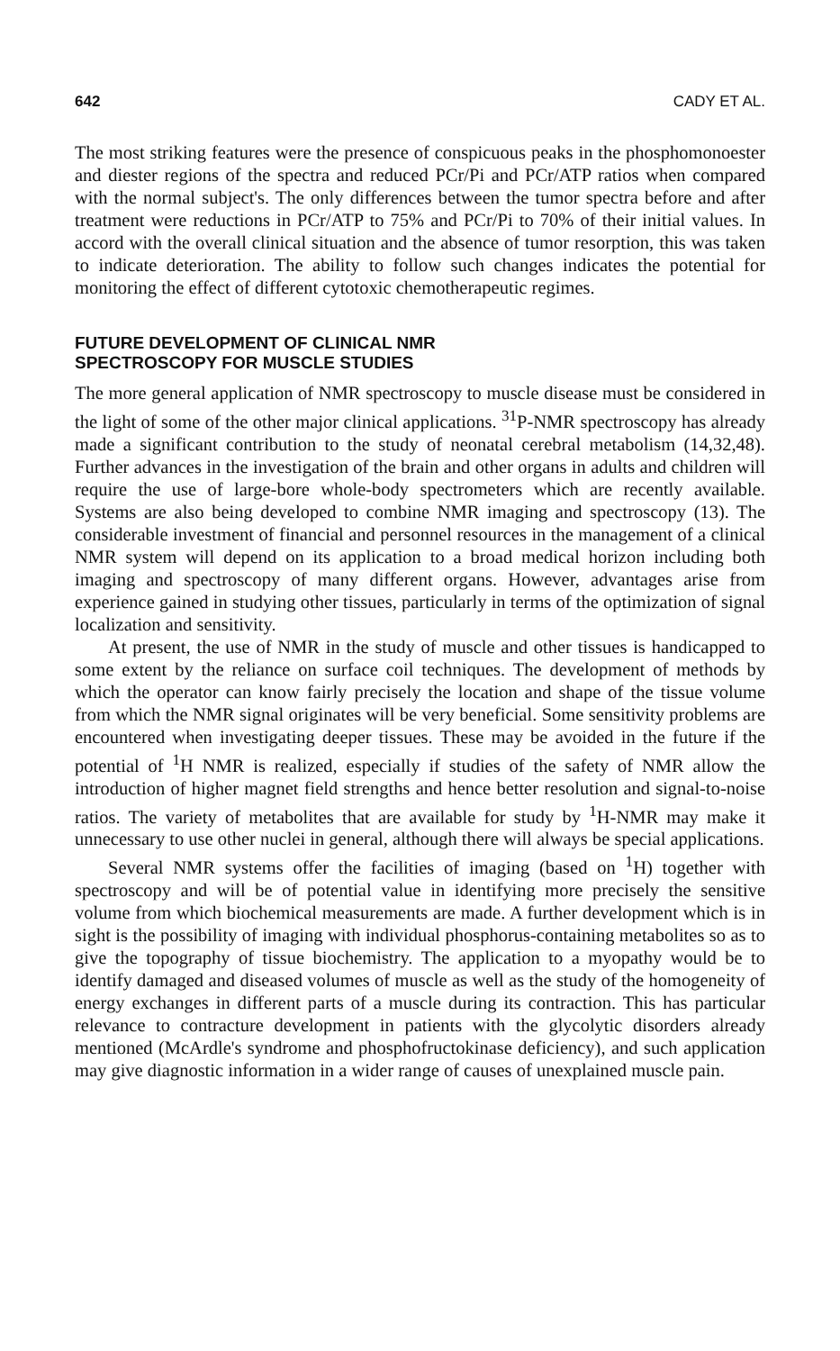642 CADY ET AL.
The most striking features were the presence of conspicuous peaks in the phosphomonoester and diester regions of the spectra and reduced PCr/Pi and PCr/ATP ratios when compared with the normal subject's. The only differences between the tumor spectra before and after treatment were reductions in PCr/ATP to 75% and PCr/Pi to 70% of their initial values. In accord with the overall clinical situation and the absence of tumor resorption, this was taken to indicate deterioration. The ability to follow such changes indicates the potential for monitoring the effect of different cytotoxic chemotherapeutic regimes.
FUTURE DEVELOPMENT OF CLINICAL NMR
SPECTROSCOPY FOR MUSCLE STUDIES
The more general application of NMR spectroscopy to muscle disease must be considered in the light of some of the other major clinical applications. <sup>31</sup>P-NMR spectroscopy has already made a significant contribution to the study of neonatal cerebral metabolism (14,32,48). Further advances in the investigation of the brain and other organs in adults and children will require the use of large-bore whole-body spectrometers which are recently available. Systems are also being developed to combine NMR imaging and spectroscopy (13). The considerable investment of financial and personnel resources in the management of a clinical NMR system will depend on its application to a broad medical horizon including both imaging and spectroscopy of many different organs. However, advantages arise from experience gained in studying other tissues, particularly in terms of the optimization of signal localization and sensitivity.
At present, the use of NMR in the study of muscle and other tissues is handicapped to some extent by the reliance on surface coil techniques. The development of methods by which the operator can know fairly precisely the location and shape of the tissue volume from which the NMR signal originates will be very beneficial. Some sensitivity problems are encountered when investigating deeper tissues. These may be avoided in the future if the potential of <sup>1</sup>H NMR is realized, especially if studies of the safety of NMR allow the introduction of higher magnet field strengths and hence better resolution and signal-to-noise ratios. The variety of metabolites that are available for study by <sup>1</sup>H-NMR may make it unnecessary to use other nuclei in general, although there will always be special applications.
Several NMR systems offer the facilities of imaging (based on <sup>1</sup>H) together with spectroscopy and will be of potential value in identifying more precisely the sensitive volume from which biochemical measurements are made. A further development which is in sight is the possibility of imaging with individual phosphorus-containing metabolites so as to give the topography of tissue biochemistry. The application to a myopathy would be to identify damaged and diseased volumes of muscle as well as the study of the homogeneity of energy exchanges in different parts of a muscle during its contraction. This has particular relevance to contracture development in patients with the glycolytic disorders already mentioned (McArdle's syndrome and phosphofructokinase deficiency), and such application may give diagnostic information in a wider range of causes of unexplained muscle pain.